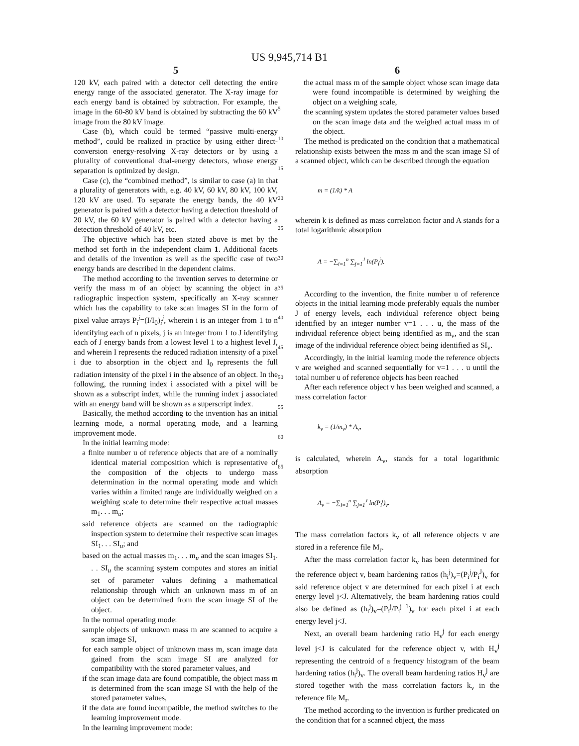US 9,945,714 B1
5
120 kV, each paired with a detector cell detecting the entire energy range of the associated generator. The X-ray image for each energy band is obtained by subtraction. For example, the image in the 60-80 kV band is obtained by subtracting the 60 kV image from the 80 kV image.
Case (b), which could be termed “passive multi-energy method”, could be realized in practice by using either direct-conversion energy-resolving X-ray detectors or by using a plurality of conventional dual-energy detectors, whose energy separation is optimized by design.
Case (c), the “combined method”, is similar to case (a) in that a plurality of generators with, e.g. 40 kV, 60 kV, 80 kV, 100 kV, 120 kV are used. To separate the energy bands, the 40 kV generator is paired with a detector having a detection threshold of 20 kV, the 60 kV generator is paired with a detector having a detection threshold of 40 kV, etc.
The objective which has been stated above is met by the method set forth in the independent claim 1. Additional facets and details of the invention as well as the specific case of two energy bands are described in the dependent claims.
The method according to the invention serves to determine or verify the mass m of an object by scanning the object in a radiographic inspection system, specifically an X-ray scanner which has the capability to take scan images SI in the form of pixel value arrays P<sub>i</sub><sup>j</sup>=(I/I<sub>0</sub>)<sub>i</sub><sup>j</sup>, wherein i is an integer from 1 to n identifying each of n pixels, j is an integer from 1 to J identifying each of J energy bands from a lowest level 1 to a highest level J, and wherein I represents the reduced radiation intensity of a pixel i due to absorption in the object and I<sub>0</sub> represents the full radiation intensity of the pixel i in the absence of an object. In the following, the running index i associated with a pixel will be shown as a subscript index, while the running index j associated with an energy band will be shown as a superscript index.
Basically, the method according to the invention has an initial learning mode, a normal operating mode, and a learning improvement mode.
In the initial learning mode:
a finite number u of reference objects that are of a nominally identical material composition which is representative of the composition of the objects to undergo mass determination in the normal operating mode and which varies within a limited range are individually weighed on a weighing scale to determine their respective actual masses m<sub>1</sub>. . . m<sub>u</sub>;
said reference objects are scanned on the radiographic inspection system to determine their respective scan images SI<sub>1</sub>. . . SI<sub>u</sub>; and
based on the actual masses m<sub>1</sub>. . . m<sub>u</sub> and the scan images SI<sub>1</sub>. . . SI<sub>u</sub> the scanning system computes and stores an initial set of parameter values defining a mathematical relationship through which an unknown mass m of an object can be determined from the scan image SI of the object.
In the normal operating mode:
sample objects of unknown mass m are scanned to acquire a scan image SI,
for each sample object of unknown mass m, scan image data gained from the scan image SI are analyzed for compatibility with the stored parameter values, and
if the scan image data are found compatible, the object mass m is determined from the scan image SI with the help of the stored parameter values,
if the data are found incompatible, the method switches to the learning improvement mode.
In the learning improvement mode:
5
10
15
20
25
30
35
40
45
50
55
60
65
6
the actual mass m of the sample object whose scan image data were found incompatible is determined by weighing the object on a weighing scale,
the scanning system updates the stored parameter values based on the scan image data and the weighed actual mass m of the object.
The method is predicated on the condition that a mathematical relationship exists between the mass m and the scan image SI of a scanned object, which can be described through the equation
m = (1/k) * A
wherein k is defined as mass correlation factor and A stands for a total logarithmic absorption
A = −∑<sub>i=1</sub><sup>n</sup> ∑<sub>j=1</sub><sup>J</sup> ln(P<sub>i</sub><sup>j</sup>).
According to the invention, the finite number u of reference objects in the initial learning mode preferably equals the number J of energy levels, each individual reference object being identified by an integer number v=1 . . . u, the mass of the individual reference object being identified as m<sub>v</sub>, and the scan image of the individual reference object being identified as SI<sub>v</sub>.
Accordingly, in the initial learning mode the reference objects v are weighed and scanned sequentially for v=1 . . . u until the total number u of reference objects has been reached
After each reference object v has been weighed and scanned, a mass correlation factor
k<sub>v</sub> = (1/m<sub>v</sub>) * A<sub>v</sub>,
is calculated, wherein A<sub>v</sub>, stands for a total logarithmic absorption
A<sub>v</sub> = −∑<sub>i=1</sub><sup>n</sup> ∑<sub>j=1</sub><sup>J</sup> ln(P<sub>i</sub><sup>j</sup>)<sub>v</sub>.
The mass correlation factors k<sub>v</sub> of all reference objects v are stored in a reference file M<sub>r</sub>.
After the mass correlation factor k<sub>v</sub> has been determined for the reference object v, beam hardening ratios (h<sub>i</sub><sup>j</sup>)<sub>v</sub>=(P<sub>i</sub><sup>j</sup>/P<sub>i</sub><sup>J</sup>)<sub>v</sub> for said reference object v are determined for each pixel i at each energy level j<J. Alternatively, the beam hardening ratios could also be defined as (h<sub>i</sub><sup>j</sup>)<sub>v</sub>=(P<sub>i</sub><sup>j</sup>/P<sub>i</sub><sup>j−1</sup>)<sub>v</sub> for each pixel i at each energy level j<J.
Next, an overall beam hardening ratio H<sub>v</sub><sup>j</sup> for each energy level j<J is calculated for the reference object v, with H<sub>v</sub><sup>j</sup> representing the centroid of a frequency histogram of the beam hardening ratios (h<sub>i</sub><sup>j</sup>)<sub>v</sub>. The overall beam hardening ratios H<sub>v</sub><sup>j</sup> are stored together with the mass correlation factors k<sub>v</sub> in the reference file M<sub>r</sub>.
The method according to the invention is further predicated on the condition that for a scanned object, the mass